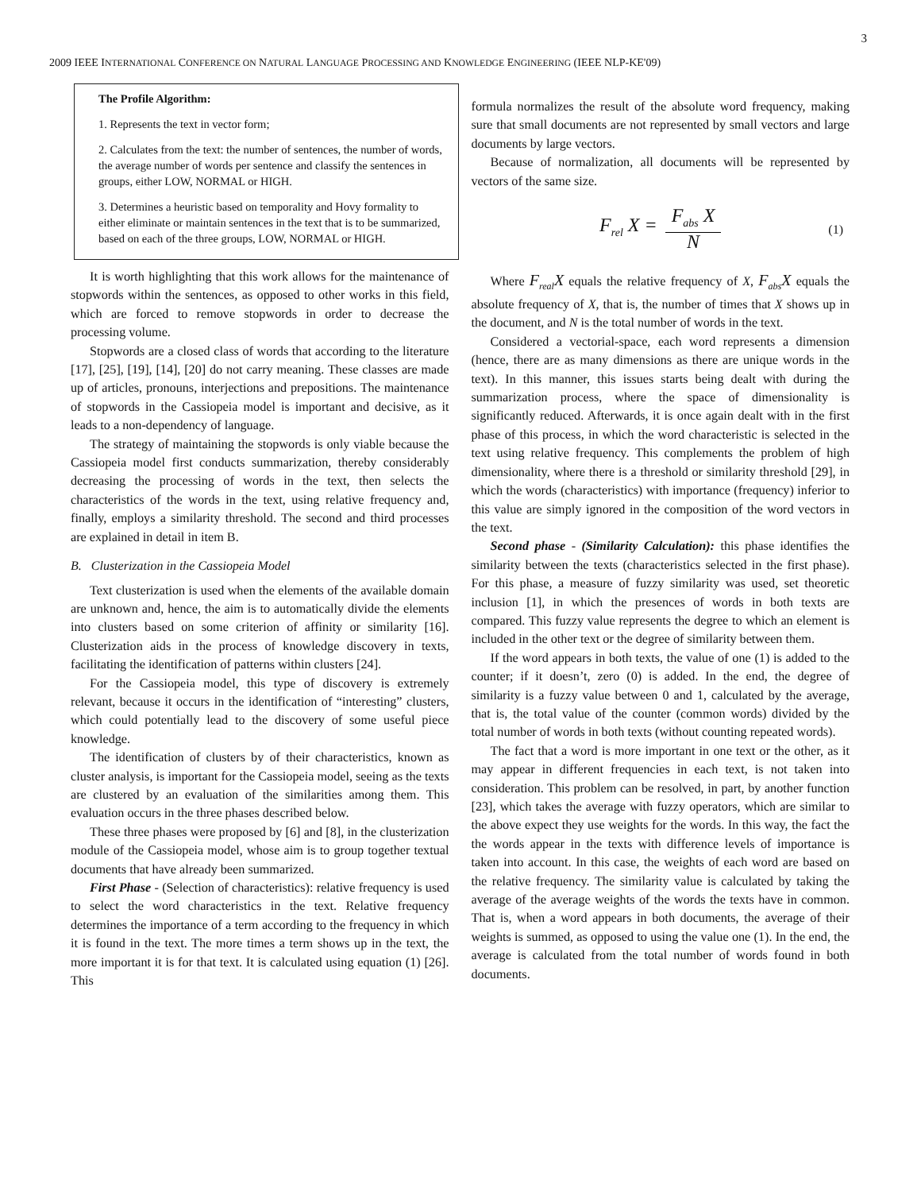3
2009 IEEE INTERNATIONAL CONFERENCE ON NATURAL LANGUAGE PROCESSING AND KNOWLEDGE ENGINEERING (IEEE NLP-KE'09)
The Profile Algorithm:
1. Represents the text in vector form;
2. Calculates from the text: the number of sentences, the number of words, the average number of words per sentence and classify the sentences in groups, either LOW, NORMAL or HIGH.
3. Determines a heuristic based on temporality and Hovy formality to either eliminate or maintain sentences in the text that is to be summarized, based on each of the three groups, LOW, NORMAL or HIGH.
It is worth highlighting that this work allows for the maintenance of stopwords within the sentences, as opposed to other works in this field, which are forced to remove stopwords in order to decrease the processing volume.
Stopwords are a closed class of words that according to the literature [17], [25], [19], [14], [20] do not carry meaning. These classes are made up of articles, pronouns, interjections and prepositions. The maintenance of stopwords in the Cassiopeia model is important and decisive, as it leads to a non-dependency of language.
The strategy of maintaining the stopwords is only viable because the Cassiopeia model first conducts summarization, thereby considerably decreasing the processing of words in the text, then selects the characteristics of the words in the text, using relative frequency and, finally, employs a similarity threshold. The second and third processes are explained in detail in item B.
B. Clusterization in the Cassiopeia Model
Text clusterization is used when the elements of the available domain are unknown and, hence, the aim is to automatically divide the elements into clusters based on some criterion of affinity or similarity [16]. Clusterization aids in the process of knowledge discovery in texts, facilitating the identification of patterns within clusters [24].
For the Cassiopeia model, this type of discovery is extremely relevant, because it occurs in the identification of “interesting” clusters, which could potentially lead to the discovery of some useful piece knowledge.
The identification of clusters by of their characteristics, known as cluster analysis, is important for the Cassiopeia model, seeing as the texts are clustered by an evaluation of the similarities among them. This evaluation occurs in the three phases described below.
These three phases were proposed by [6] and [8], in the clusterization module of the Cassiopeia model, whose aim is to group together textual documents that have already been summarized.
First Phase - (Selection of characteristics): relative frequency is used to select the word characteristics in the text. Relative frequency determines the importance of a term according to the frequency in which it is found in the text. The more times a term shows up in the text, the more important it is for that text. It is calculated using equation (1) [26]. This
formula normalizes the result of the absolute word frequency, making sure that small documents are not represented by small vectors and large documents by large vectors.
Because of normalization, all documents will be represented by vectors of the same size.
F<sub>rel</sub> X = F<sub>abs</sub> X N (1)
Where F<sub>real</sub>X equals the relative frequency of X, F<sub>abs</sub>X equals the absolute frequency of X, that is, the number of times that X shows up in the document, and N is the total number of words in the text.
Considered a vectorial-space, each word represents a dimension (hence, there are as many dimensions as there are unique words in the text). In this manner, this issues starts being dealt with during the summarization process, where the space of dimensionality is significantly reduced. Afterwards, it is once again dealt with in the first phase of this process, in which the word characteristic is selected in the text using relative frequency. This complements the problem of high dimensionality, where there is a threshold or similarity threshold [29], in which the words (characteristics) with importance (frequency) inferior to this value are simply ignored in the composition of the word vectors in the text.
Second phase - (Similarity Calculation): this phase identifies the similarity between the texts (characteristics selected in the first phase). For this phase, a measure of fuzzy similarity was used, set theoretic inclusion [1], in which the presences of words in both texts are compared. This fuzzy value represents the degree to which an element is included in the other text or the degree of similarity between them.
If the word appears in both texts, the value of one (1) is added to the counter; if it doesn’t, zero (0) is added. In the end, the degree of similarity is a fuzzy value between 0 and 1, calculated by the average, that is, the total value of the counter (common words) divided by the total number of words in both texts (without counting repeated words).
The fact that a word is more important in one text or the other, as it may appear in different frequencies in each text, is not taken into consideration. This problem can be resolved, in part, by another function [23], which takes the average with fuzzy operators, which are similar to the above expect they use weights for the words. In this way, the fact the the words appear in the texts with difference levels of importance is taken into account. In this case, the weights of each word are based on the relative frequency. The similarity value is calculated by taking the average of the average weights of the words the texts have in common. That is, when a word appears in both documents, the average of their weights is summed, as opposed to using the value one (1). In the end, the average is calculated from the total number of words found in both documents.